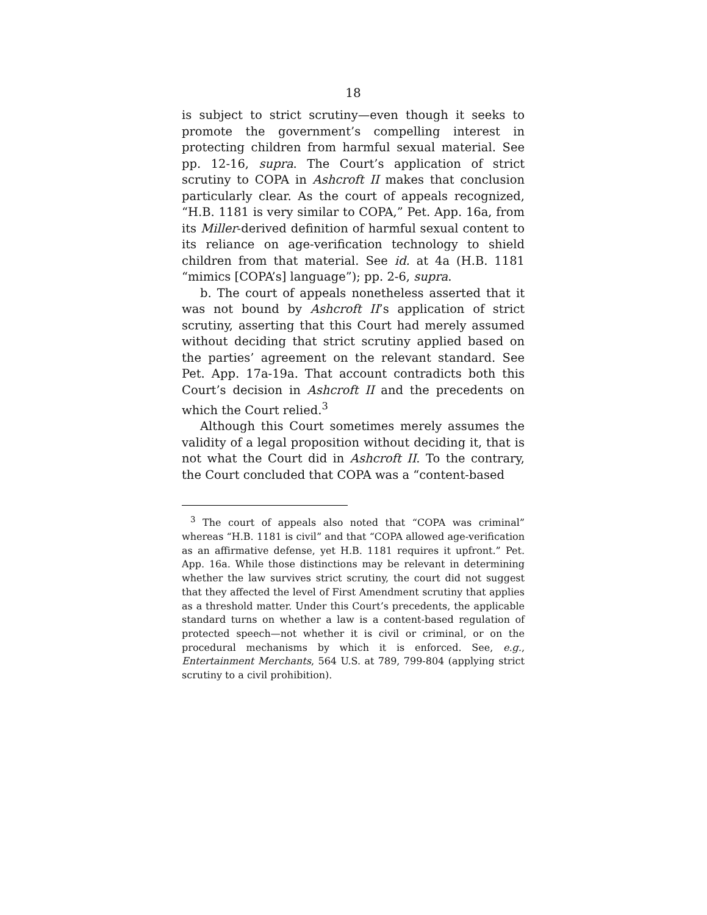18
is subject to strict scrutiny—even though it seeks to promote the government’s compelling interest in protecting children from harmful sexual material. See pp. 12-16, supra. The Court’s application of strict scrutiny to COPA in Ashcroft II makes that conclusion particularly clear. As the court of appeals recognized, “H.B. 1181 is very similar to COPA,” Pet. App. 16a, from its Miller-derived definition of harmful sexual content to its reliance on age-verification technology to shield children from that material. See id. at 4a (H.B. 1181 “mimics [COPA’s] language”); pp. 2-6, supra.
b. The court of appeals nonetheless asserted that it was not bound by Ashcroft II’s application of strict scrutiny, asserting that this Court had merely assumed without deciding that strict scrutiny applied based on the parties’ agreement on the relevant standard. See Pet. App. 17a-19a. That account contradicts both this Court’s decision in Ashcroft II and the precedents on which the Court relied.<sup>3</sup>
Although this Court sometimes merely assumes the validity of a legal proposition without deciding it, that is not what the Court did in Ashcroft II. To the contrary, the Court concluded that COPA was a “content-based
<sup>3</sup> The court of appeals also noted that “COPA was criminal” whereas “H.B. 1181 is civil” and that “COPA allowed age-verification as an affirmative defense, yet H.B. 1181 requires it upfront.” Pet. App. 16a. While those distinctions may be relevant in determining whether the law survives strict scrutiny, the court did not suggest that they affected the level of First Amendment scrutiny that applies as a threshold matter. Under this Court’s precedents, the applicable standard turns on whether a law is a content-based regulation of protected speech—not whether it is civil or criminal, or on the procedural mechanisms by which it is enforced. See, e.g., Entertainment Merchants, 564 U.S. at 789, 799-804 (applying strict scrutiny to a civil prohibition).